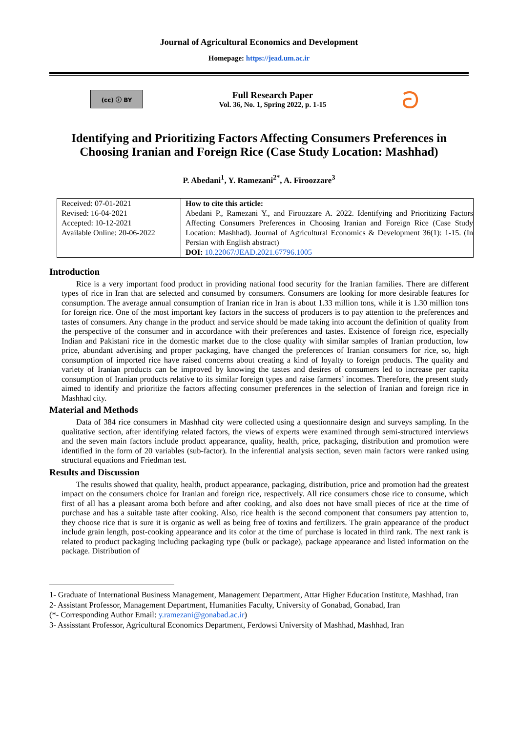Journal of Agricultural Economics and Development
Homepage: https://jead.um.ac.ir
(cc) ⓘ BY
Full Research Paper
Vol. 36, No. 1, Spring 2022, p. 1-15
ට
Identifying and Prioritizing Factors Affecting Consumers Preferences in Choosing Iranian and Foreign Rice (Case Study Location: Mashhad)
P. Abedani<sup>1</sup>, Y. Ramezani<sup>2*</sup>, A. Firoozzare<sup>3</sup>
| Received: 07-01-2021 Revised: 16-04-2021 Accepted: 10-12-2021 Available Online: 20-06-2022 | How to cite this article: Abedani P., Ramezani Y., and Firoozzare A. 2022. Identifying and Prioritizing Factors Affecting Consumers Preferences in Choosing Iranian and Foreign Rice (Case Study Location: Mashhad). Journal of Agricultural Economics & Development 36(1): 1-15. (In Persian with English abstract) DOI: 10.22067/JEAD.2021.67796.1005 |
Introduction
Rice is a very important food product in providing national food security for the Iranian families. There are different types of rice in Iran that are selected and consumed by consumers. Consumers are looking for more desirable features for consumption. The average annual consumption of Iranian rice in Iran is about 1.33 million tons, while it is 1.30 million tons for foreign rice. One of the most important key factors in the success of producers is to pay attention to the preferences and tastes of consumers. Any change in the product and service should be made taking into account the definition of quality from the perspective of the consumer and in accordance with their preferences and tastes. Existence of foreign rice, especially Indian and Pakistani rice in the domestic market due to the close quality with similar samples of Iranian production, low price, abundant advertising and proper packaging, have changed the preferences of Iranian consumers for rice, so, high consumption of imported rice have raised concerns about creating a kind of loyalty to foreign products. The quality and variety of Iranian products can be improved by knowing the tastes and desires of consumers led to increase per capita consumption of Iranian products relative to its similar foreign types and raise farmers’ incomes. Therefore, the present study aimed to identify and prioritize the factors affecting consumer preferences in the selection of Iranian and foreign rice in Mashhad city.
Material and Methods
Data of 384 rice consumers in Mashhad city were collected using a questionnaire design and surveys sampling. In the qualitative section, after identifying related factors, the views of experts were examined through semi-structured interviews and the seven main factors include product appearance, quality, health, price, packaging, distribution and promotion were identified in the form of 20 variables (sub-factor). In the inferential analysis section, seven main factors were ranked using structural equations and Friedman test.
Results and Discussion
The results showed that quality, health, product appearance, packaging, distribution, price and promotion had the greatest impact on the consumers choice for Iranian and foreign rice, respectively. All rice consumers chose rice to consume, which first of all has a pleasant aroma both before and after cooking, and also does not have small pieces of rice at the time of purchase and has a suitable taste after cooking. Also, rice health is the second component that consumers pay attention to, they choose rice that is sure it is organic as well as being free of toxins and fertilizers. The grain appearance of the product include grain length, post-cooking appearance and its color at the time of purchase is located in third rank. The next rank is related to product packaging including packaging type (bulk or package), package appearance and listed information on the package. Distribution of
1- Graduate of International Business Management, Management Department, Attar Higher Education Institute, Mashhad, Iran
2- Assistant Professor, Management Department, Humanities Faculty, University of Gonabad, Gonabad, Iran
(*- Corresponding Author Email: y.ramezani@gonabad.ac.ir)
3- Assisstant Professor, Agricultural Economics Department, Ferdowsi University of Mashhad, Mashhad, Iran